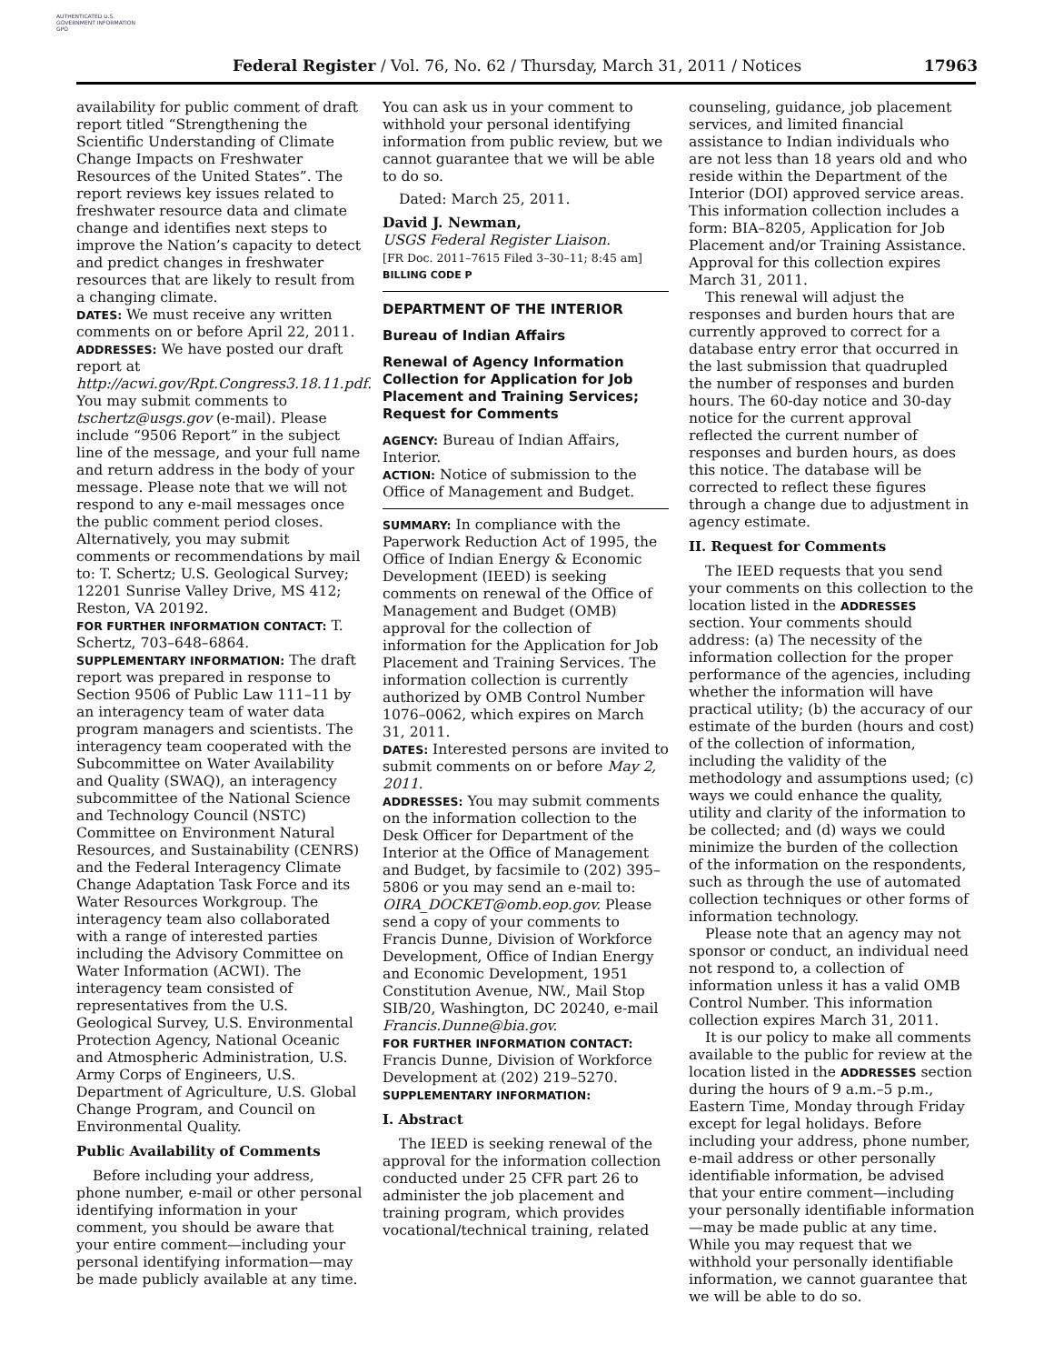AUTHENTICATED U.S. GOVERNMENT INFORMATION GPO
Federal Register / Vol. 76, No. 62 / Thursday, March 31, 2011 / Notices 17963
availability for public comment of draft report titled “Strengthening the Scientific Understanding of Climate Change Impacts on Freshwater Resources of the United States”. The report reviews key issues related to freshwater resource data and climate change and identifies next steps to improve the Nation’s capacity to detect and predict changes in freshwater resources that are likely to result from a changing climate.
DATES: We must receive any written comments on or before April 22, 2011.
ADDRESSES: We have posted our draft report at http://acwi.gov/Rpt.Congress3.18.11.pdf. You may submit comments to tschertz@usgs.gov (e-mail). Please include “9506 Report” in the subject line of the message, and your full name and return address in the body of your message. Please note that we will not respond to any e-mail messages once the public comment period closes. Alternatively, you may submit comments or recommendations by mail to: T. Schertz; U.S. Geological Survey; 12201 Sunrise Valley Drive, MS 412; Reston, VA 20192.
FOR FURTHER INFORMATION CONTACT: T. Schertz, 703–648–6864.
SUPPLEMENTARY INFORMATION: The draft report was prepared in response to Section 9506 of Public Law 111–11 by an interagency team of water data program managers and scientists. The interagency team cooperated with the Subcommittee on Water Availability and Quality (SWAQ), an interagency subcommittee of the National Science and Technology Council (NSTC) Committee on Environment Natural Resources, and Sustainability (CENRS) and the Federal Interagency Climate Change Adaptation Task Force and its Water Resources Workgroup. The interagency team also collaborated with a range of interested parties including the Advisory Committee on Water Information (ACWI). The interagency team consisted of representatives from the U.S. Geological Survey, U.S. Environmental Protection Agency, National Oceanic and Atmospheric Administration, U.S. Army Corps of Engineers, U.S. Department of Agriculture, U.S. Global Change Program, and Council on Environmental Quality.
Public Availability of Comments
Before including your address, phone number, e-mail or other personal identifying information in your comment, you should be aware that your entire comment—including your personal identifying information—may be made publicly available at any time.
You can ask us in your comment to withhold your personal identifying information from public review, but we cannot guarantee that we will be able to do so.
Dated: March 25, 2011.
David J. Newman,
USGS Federal Register Liaison.
[FR Doc. 2011–7615 Filed 3–30–11; 8:45 am]
BILLING CODE P
DEPARTMENT OF THE INTERIOR
Bureau of Indian Affairs
Renewal of Agency Information Collection for Application for Job Placement and Training Services; Request for Comments
AGENCY: Bureau of Indian Affairs, Interior.
ACTION: Notice of submission to the Office of Management and Budget.
SUMMARY: In compliance with the Paperwork Reduction Act of 1995, the Office of Indian Energy & Economic Development (IEED) is seeking comments on renewal of the Office of Management and Budget (OMB) approval for the collection of information for the Application for Job Placement and Training Services. The information collection is currently authorized by OMB Control Number 1076–0062, which expires on March 31, 2011.
DATES: Interested persons are invited to submit comments on or before May 2, 2011.
ADDRESSES: You may submit comments on the information collection to the Desk Officer for Department of the Interior at the Office of Management and Budget, by facsimile to (202) 395–5806 or you may send an e-mail to: OIRA_DOCKET@omb.eop.gov. Please send a copy of your comments to Francis Dunne, Division of Workforce Development, Office of Indian Energy and Economic Development, 1951 Constitution Avenue, NW., Mail Stop SIB/20, Washington, DC 20240, e-mail Francis.Dunne@bia.gov.
FOR FURTHER INFORMATION CONTACT: Francis Dunne, Division of Workforce Development at (202) 219–5270.
SUPPLEMENTARY INFORMATION:
I. Abstract
The IEED is seeking renewal of the approval for the information collection conducted under 25 CFR part 26 to administer the job placement and training program, which provides vocational/technical training, related
counseling, guidance, job placement services, and limited financial assistance to Indian individuals who are not less than 18 years old and who reside within the Department of the Interior (DOI) approved service areas. This information collection includes a form: BIA–8205, Application for Job Placement and/or Training Assistance. Approval for this collection expires March 31, 2011.
This renewal will adjust the responses and burden hours that are currently approved to correct for a database entry error that occurred in the last submission that quadrupled the number of responses and burden hours. The 60-day notice and 30-day notice for the current approval reflected the current number of responses and burden hours, as does this notice. The database will be corrected to reflect these figures through a change due to adjustment in agency estimate.
II. Request for Comments
The IEED requests that you send your comments on this collection to the location listed in the ADDRESSES section. Your comments should address: (a) The necessity of the information collection for the proper performance of the agencies, including whether the information will have practical utility; (b) the accuracy of our estimate of the burden (hours and cost) of the collection of information, including the validity of the methodology and assumptions used; (c) ways we could enhance the quality, utility and clarity of the information to be collected; and (d) ways we could minimize the burden of the collection of the information on the respondents, such as through the use of automated collection techniques or other forms of information technology.
Please note that an agency may not sponsor or conduct, an individual need not respond to, a collection of information unless it has a valid OMB Control Number. This information collection expires March 31, 2011.
It is our policy to make all comments available to the public for review at the location listed in the ADDRESSES section during the hours of 9 a.m.–5 p.m., Eastern Time, Monday through Friday except for legal holidays. Before including your address, phone number, e-mail address or other personally identifiable information, be advised that your entire comment—including your personally identifiable information—may be made public at any time. While you may request that we withhold your personally identifiable information, we cannot guarantee that we will be able to do so.